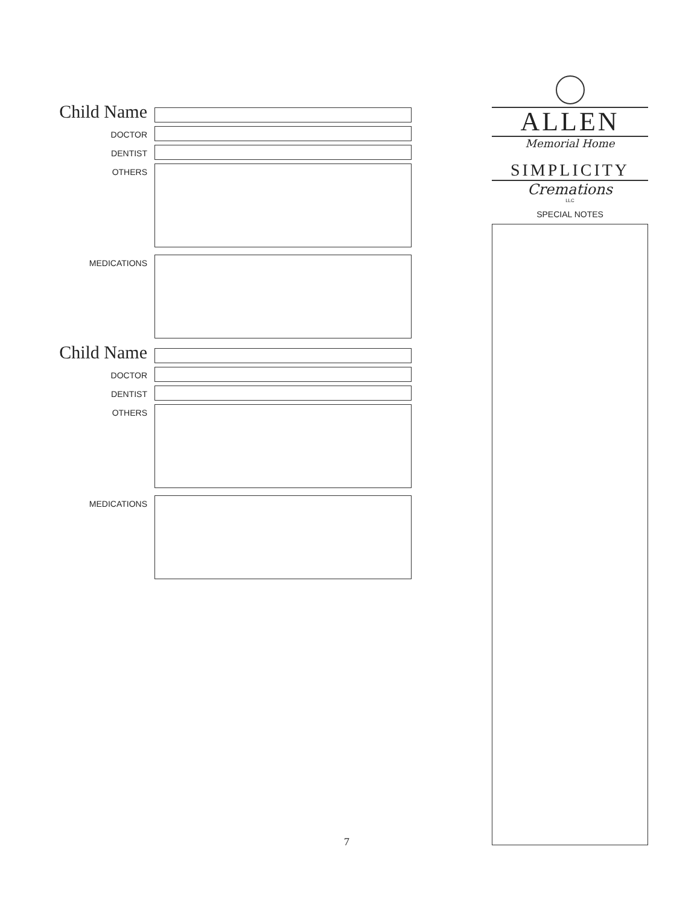Child Name
DOCTOR
DENTIST
OTHERS
MEDICATIONS
Child Name
DOCTOR
DENTIST
OTHERS
MEDICATIONS
ALLEN
Memorial Home
SIMPLICITY
Cremations
LLC
SPECIAL NOTES
7